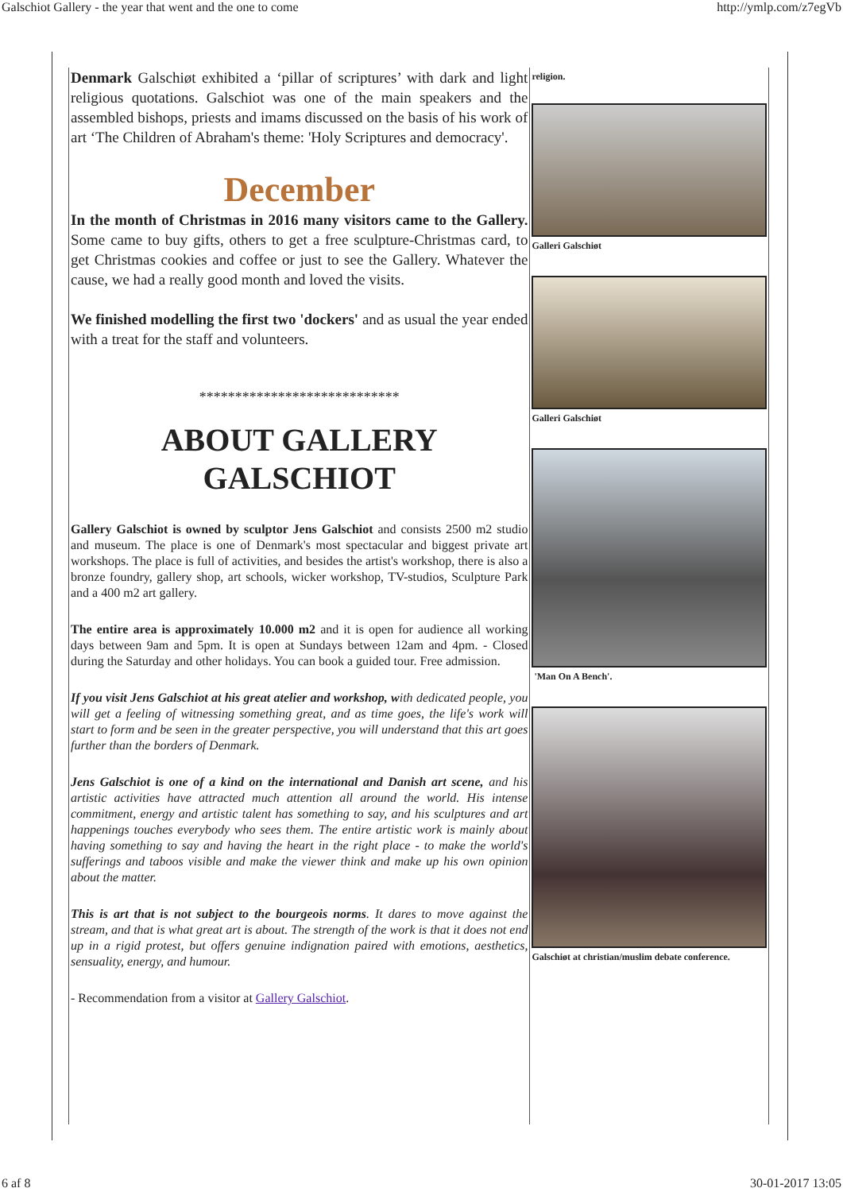Galschiot Gallery - the year that went and the one to come http://ymlp.com/z7egVb
Denmark Galschiøt exhibited a ‘pillar of scriptures’ with dark and light religious quotations. Galschiot was one of the main speakers and the assembled bishops, priests and imams discussed on the basis of his work of art ‘The Children of Abraham's theme: 'Holy Scriptures and democracy'.
December
In the month of Christmas in 2016 many visitors came to the Gallery. Some came to buy gifts, others to get a free sculpture-Christmas card, to get Christmas cookies and coffee or just to see the Gallery. Whatever the cause, we had a really good month and loved the visits.
We finished modelling the first two 'dockers' and as usual the year ended with a treat for the staff and volunteers.
****************************
ABOUT GALLERY
GALSCHIOT
Gallery Galschiot is owned by sculptor Jens Galschiot and consists 2500 m2 studio and museum. The place is one of Denmark's most spectacular and biggest private art workshops. The place is full of activities, and besides the artist's workshop, there is also a bronze foundry, gallery shop, art schools, wicker workshop, TV-studios, Sculpture Park and a 400 m2 art gallery.
The entire area is approximately 10.000 m2 and it is open for audience all working days between 9am and 5pm. It is open at Sundays between 12am and 4pm. - Closed during the Saturday and other holidays. You can book a guided tour. Free admission.
If you visit Jens Galschiot at his great atelier and workshop, with dedicated people, you will get a feeling of witnessing something great, and as time goes, the life's work will start to form and be seen in the greater perspective, you will understand that this art goes further than the borders of Denmark.
Jens Galschiot is one of a kind on the international and Danish art scene, and his artistic activities have attracted much attention all around the world. His intense commitment, energy and artistic talent has something to say, and his sculptures and art happenings touches everybody who sees them. The entire artistic work is mainly about having something to say and having the heart in the right place - to make the world's sufferings and taboos visible and make the viewer think and make up his own opinion about the matter.
This is art that is not subject to the bourgeois norms. It dares to move against the stream, and that is what great art is about. The strength of the work is that it does not end up in a rigid protest, but offers genuine indignation paired with emotions, aesthetics, sensuality, energy, and humour.
- Recommendation from a visitor at Gallery Galschiot.
religion.
Galleri Galschiøt
Galleri Galschiøt
'Man On A Bench'.
Galschiøt at christian/muslim debate conference.
6 af 8 30-01-2017 13:05